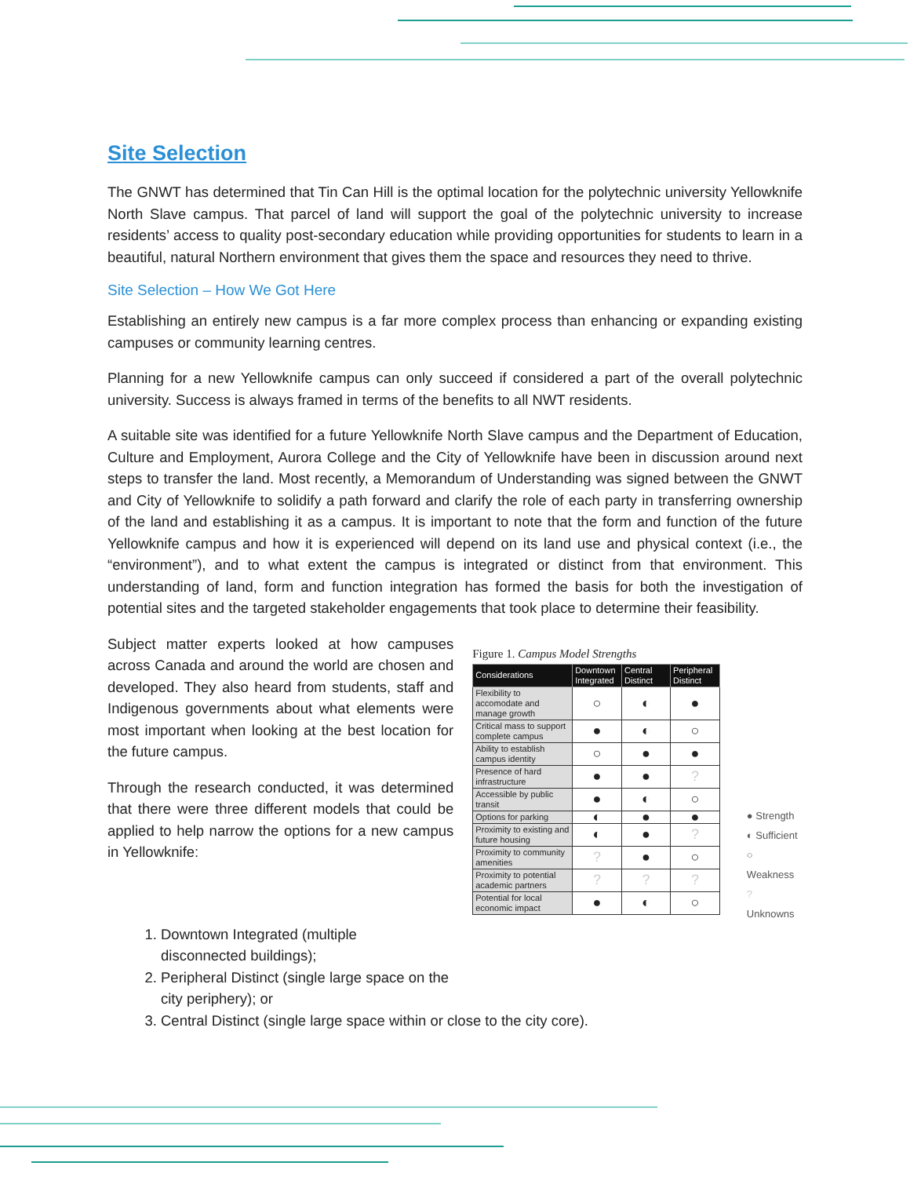Site Selection
The GNWT has determined that Tin Can Hill is the optimal location for the polytechnic university Yellowknife North Slave campus. That parcel of land will support the goal of the polytechnic university to increase residents’ access to quality post-secondary education while providing opportunities for students to learn in a beautiful, natural Northern environment that gives them the space and resources they need to thrive.
Site Selection – How We Got Here
Establishing an entirely new campus is a far more complex process than enhancing or expanding existing campuses or community learning centres.
Planning for a new Yellowknife campus can only succeed if considered a part of the overall polytechnic university. Success is always framed in terms of the benefits to all NWT residents.
A suitable site was identified for a future Yellowknife North Slave campus and the Department of Education, Culture and Employment, Aurora College and the City of Yellowknife have been in discussion around next steps to transfer the land. Most recently, a Memorandum of Understanding was signed between the GNWT and City of Yellowknife to solidify a path forward and clarify the role of each party in transferring ownership of the land and establishing it as a campus. It is important to note that the form and function of the future Yellowknife campus and how it is experienced will depend on its land use and physical context (i.e., the “environment”), and to what extent the campus is integrated or distinct from that environment. This understanding of land, form and function integration has formed the basis for both the investigation of potential sites and the targeted stakeholder engagements that took place to determine their feasibility.
Subject matter experts looked at how campuses across Canada and around the world are chosen and developed. They also heard from students, staff and Indigenous governments about what elements were most important when looking at the best location for the future campus.
Through the research conducted, it was determined that there were three different models that could be applied to help narrow the options for a new campus in Yellowknife:
Figure 1. Campus Model Strengths
| Considerations | Downtown Integrated | Central Distinct | Peripheral Distinct |
| --- | --- | --- | --- |
| Flexibility to accomodate and manage growth | ○ | ◐ | ● |
| Critical mass to support complete campus | ● | ◐ | ○ |
| Ability to establish campus identity | ○ | ● | ● |
| Presence of hard infrastructure | ● | ● | ? |
| Accessible by public transit | ● | ◐ | ○ |
| Options for parking | ◐ | ● | ● |
| Proximity to existing and future housing | ◐ | ● | ? |
| Proximity to community amenities | ? | ● | ○ |
| Proximity to potential academic partners | ? | ? | ? |
| Potential for local economic impact | ● | ◐ | ○ |
● Strength
◐ Sufficient
○ Weakness
? Unknowns
1. Downtown Integrated (multiple
disconnected buildings);
2. Peripheral Distinct (single large space on the
city periphery); or
3. Central Distinct (single large space within or close to the city core).